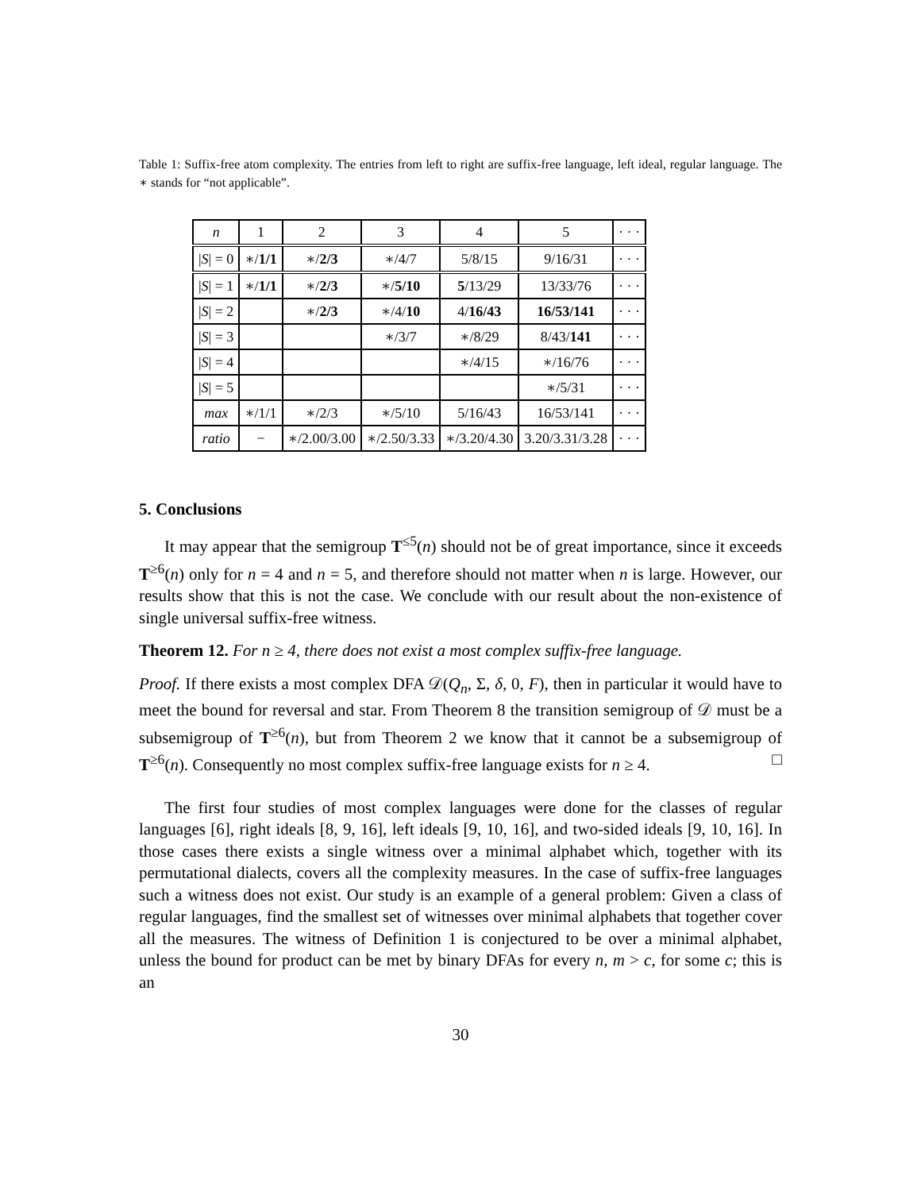Table 1: Suffix-free atom complexity. The entries from left to right are suffix-free language, left ideal, regular language. The ∗ stands for “not applicable”.
| n | 1 | 2 | 3 | 4 | 5 | · · · |
| / S / = 0 | ∗/ 1/1 | ∗/ 2/3 | ∗/4/7 | 5/8/15 | 9/16/31 | · · · |
| / S / = 1 | ∗/ 1/1 | ∗/ 2/3 | ∗/ 5/10 | 5 /13/29 | 13/33/76 | · · · |
| / S / = 2 | | ∗/ 2/3 | ∗/4/ 10 | 4/ 16/43 | 16/53/141 | · · · |
| / S / = 3 | | | ∗/3/7 | ∗/8/29 | 8/43/ 141 | · · · |
| / S / = 4 | | | | ∗/4/15 | ∗/16/76 | · · · |
| / S / = 5 | | | | | ∗/5/31 | · · · |
| max | ∗/1/1 | ∗/2/3 | ∗/5/10 | 5/16/43 | 16/53/141 | · · · |
| ratio | − | ∗/2.00/3.00 | ∗/2.50/3.33 | ∗/3.20/4.30 | 3.20/3.31/3.28 | · · · |
5. Conclusions
It may appear that the semigroup T<sup>≤5</sup>(n) should not be of great importance, since it exceeds T<sup>≥6</sup>(n) only for n = 4 and n = 5, and therefore should not matter when n is large. However, our results show that this is not the case. We conclude with our result about the non-existence of single universal suffix-free witness.
Theorem 12. For n ≥ 4, there does not exist a most complex suffix-free language.
Proof. If there exists a most complex DFA 𝒟(Q<sub>n</sub>, Σ, δ, 0, F), then in particular it would have to meet the bound for reversal and star. From Theorem 8 the transition semigroup of 𝒟 must be a subsemigroup of T<sup>≥6</sup>(n), but from Theorem 2 we know that it cannot be a subsemigroup of T<sup>≥6</sup>(n). Consequently no most complex suffix-free language exists for n ≥ 4. □
The first four studies of most complex languages were done for the classes of regular languages [6], right ideals [8, 9, 16], left ideals [9, 10, 16], and two-sided ideals [9, 10, 16]. In those cases there exists a single witness over a minimal alphabet which, together with its permutational dialects, covers all the complexity measures. In the case of suffix-free languages such a witness does not exist. Our study is an example of a general problem: Given a class of regular languages, find the smallest set of witnesses over minimal alphabets that together cover all the measures. The witness of Definition 1 is conjectured to be over a minimal alphabet, unless the bound for product can be met by binary DFAs for every n, m > c, for some c; this is an
30